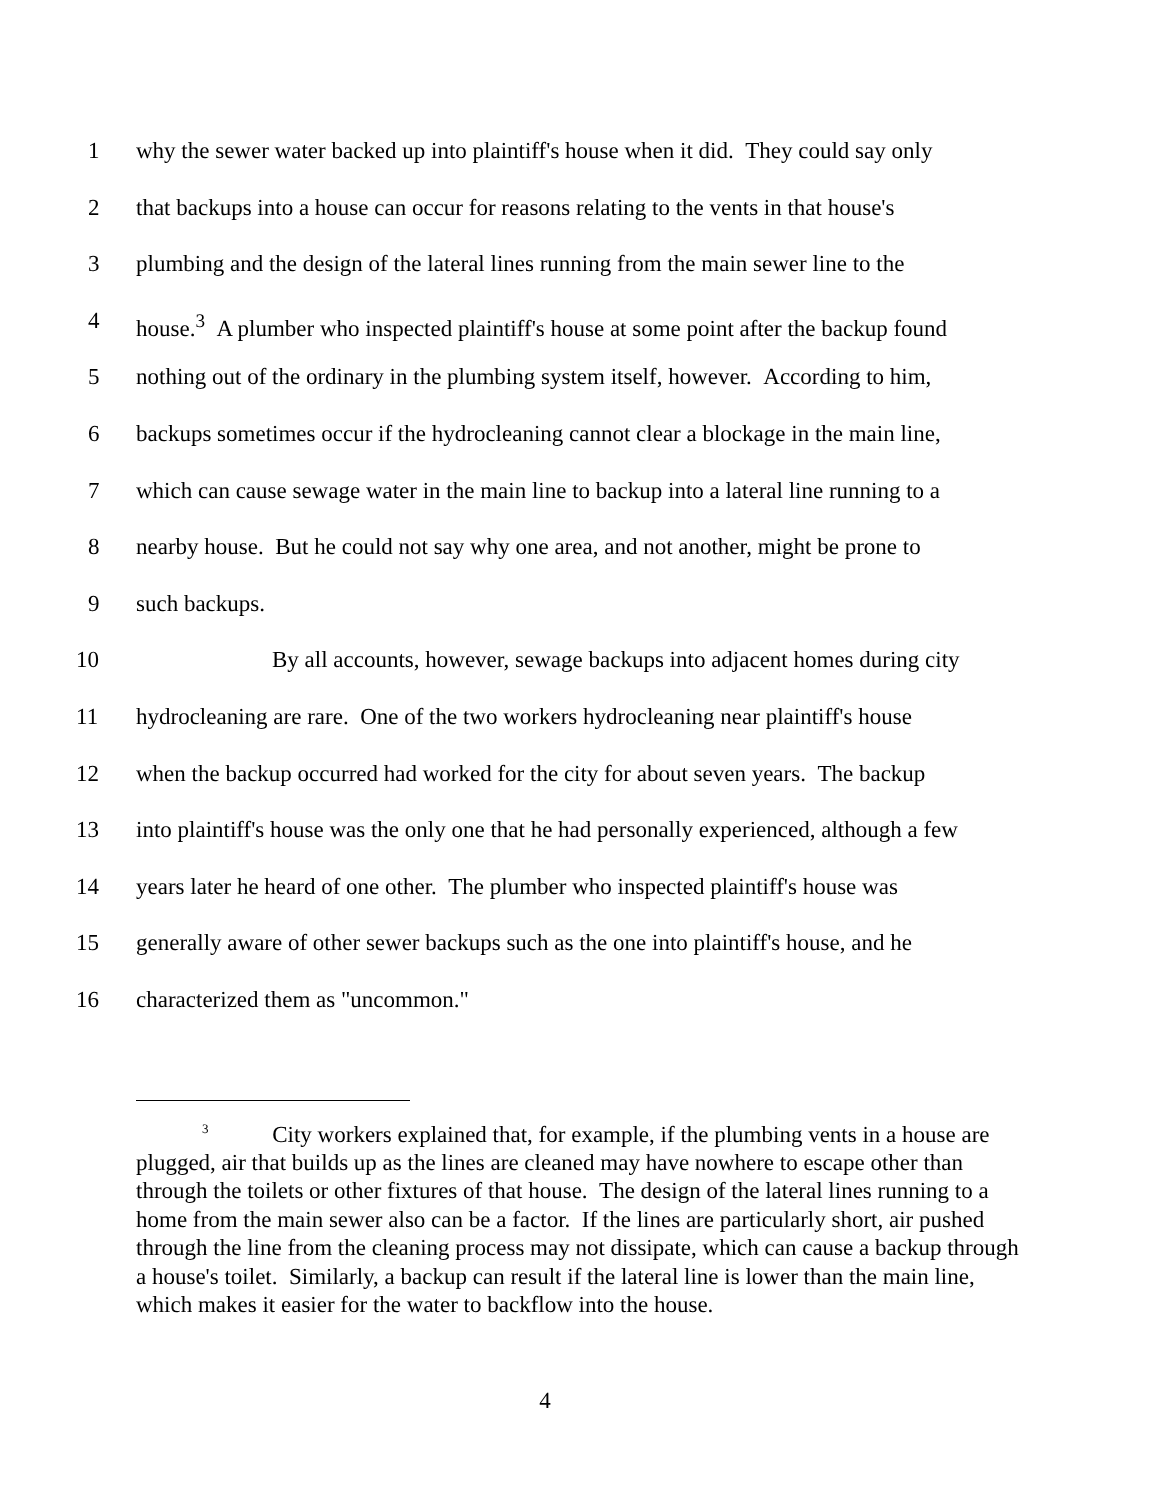1 why the sewer water backed up into plaintiff's house when it did. They could say only
2 that backups into a house can occur for reasons relating to the vents in that house's
3 plumbing and the design of the lateral lines running from the main sewer line to the
4 house.<sup>3</sup> A plumber who inspected plaintiff's house at some point after the backup found
5 nothing out of the ordinary in the plumbing system itself, however. According to him,
6 backups sometimes occur if the hydrocleaning cannot clear a blockage in the main line,
7 which can cause sewage water in the main line to backup into a lateral line running to a
8 nearby house. But he could not say why one area, and not another, might be prone to
9 such backups.
10 By all accounts, however, sewage backups into adjacent homes during city
11 hydrocleaning are rare. One of the two workers hydrocleaning near plaintiff's house
12 when the backup occurred had worked for the city for about seven years. The backup
13 into plaintiff's house was the only one that he had personally experienced, although a few
14 years later he heard of one other. The plumber who inspected plaintiff's house was
15 generally aware of other sewer backups such as the one into plaintiff's house, and he
16 characterized them as "uncommon."
<sup>3</sup> City workers explained that, for example, if the plumbing vents in a house are plugged, air that builds up as the lines are cleaned may have nowhere to escape other than through the toilets or other fixtures of that house. The design of the lateral lines running to a home from the main sewer also can be a factor. If the lines are particularly short, air pushed through the line from the cleaning process may not dissipate, which can cause a backup through a house's toilet. Similarly, a backup can result if the lateral line is lower than the main line, which makes it easier for the water to backflow into the house.
4